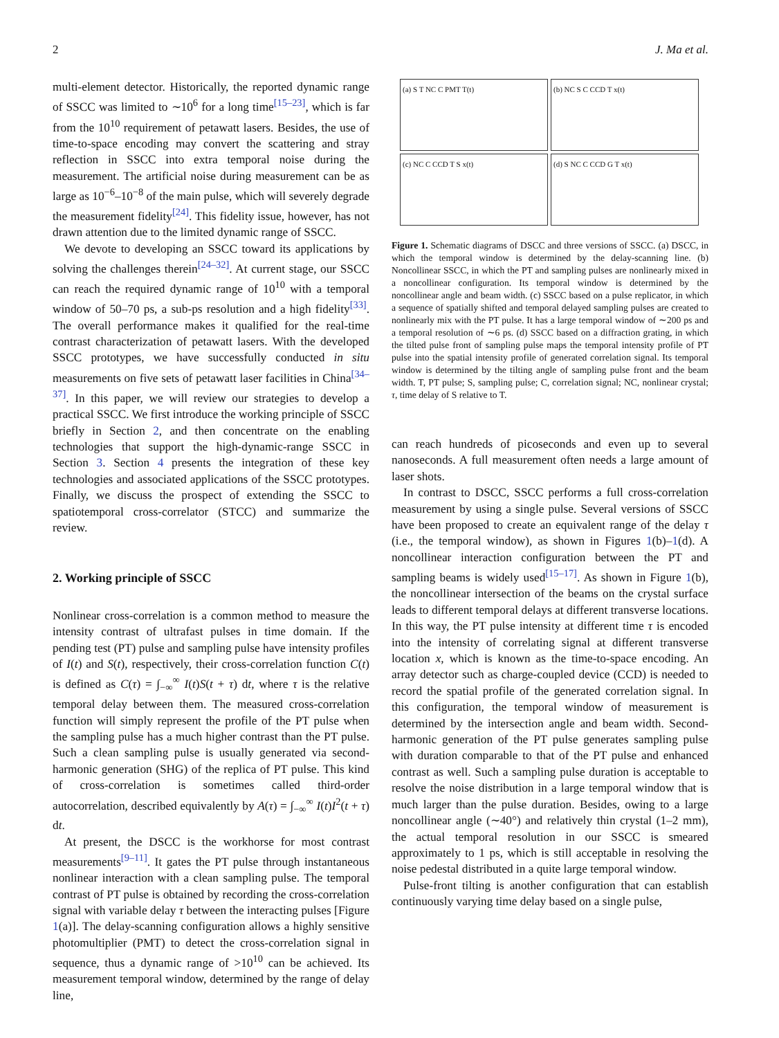2 J. Ma et al.
multi-element detector. Historically, the reported dynamic range of SSCC was limited to ∼10<sup>6</sup> for a long time<sup>[15–23]</sup>, which is far from the 10<sup>10</sup> requirement of petawatt lasers. Besides, the use of time-to-space encoding may convert the scattering and stray reflection in SSCC into extra temporal noise during the measurement. The artificial noise during measurement can be as large as 10<sup>−6</sup>–10<sup>−8</sup> of the main pulse, which will severely degrade the measurement fidelity<sup>[24]</sup>. This fidelity issue, however, has not drawn attention due to the limited dynamic range of SSCC.
We devote to developing an SSCC toward its applications by solving the challenges therein<sup>[24–32]</sup>. At current stage, our SSCC can reach the required dynamic range of 10<sup>10</sup> with a temporal window of 50–70 ps, a sub-ps resolution and a high fidelity<sup>[33]</sup>. The overall performance makes it qualified for the real-time contrast characterization of petawatt lasers. With the developed SSCC prototypes, we have successfully conducted in situ measurements on five sets of petawatt laser facilities in China<sup>[34–37]</sup>. In this paper, we will review our strategies to develop a practical SSCC. We first introduce the working principle of SSCC briefly in Section 2, and then concentrate on the enabling technologies that support the high-dynamic-range SSCC in Section 3. Section 4 presents the integration of these key technologies and associated applications of the SSCC prototypes. Finally, we discuss the prospect of extending the SSCC to spatiotemporal cross-correlator (STCC) and summarize the review.
2. Working principle of SSCC
Nonlinear cross-correlation is a common method to measure the intensity contrast of ultrafast pulses in time domain. If the pending test (PT) pulse and sampling pulse have intensity profiles of I(t) and S(t), respectively, their cross-correlation function C(t) is defined as C(τ) = ∫<sub>−∞</sub><sup>∞</sup> I(t)S(t + τ) dt, where τ is the relative temporal delay between them. The measured cross-correlation function will simply represent the profile of the PT pulse when the sampling pulse has a much higher contrast than the PT pulse. Such a clean sampling pulse is usually generated via second-harmonic generation (SHG) of the replica of PT pulse. This kind of cross-correlation is sometimes called third-order autocorrelation, described equivalently by A(τ) = ∫<sub>−∞</sub><sup>∞</sup> I(t)I<sup>2</sup>(t + τ) dt.
At present, the DSCC is the workhorse for most contrast measurements<sup>[9–11]</sup>. It gates the PT pulse through instantaneous nonlinear interaction with a clean sampling pulse. The temporal contrast of PT pulse is obtained by recording the cross-correlation signal with variable delay τ between the interacting pulses [Figure 1(a)]. The delay-scanning configuration allows a highly sensitive photomultiplier (PMT) to detect the cross-correlation signal in sequence, thus a dynamic range of >10<sup>10</sup> can be achieved. Its measurement temporal window, determined by the range of delay line,
(a) S T NC C PMT T(t)
(b) NC S C CCD T x(t)
(c) NC C CCD T S x(t)
(d) S NC C CCD G T x(t)
Figure 1. Schematic diagrams of DSCC and three versions of SSCC. (a) DSCC, in which the temporal window is determined by the delay-scanning line. (b) Noncollinear SSCC, in which the PT and sampling pulses are nonlinearly mixed in a noncollinear configuration. Its temporal window is determined by the noncollinear angle and beam width. (c) SSCC based on a pulse replicator, in which a sequence of spatially shifted and temporal delayed sampling pulses are created to nonlinearly mix with the PT pulse. It has a large temporal window of ∼200 ps and a temporal resolution of ∼6 ps. (d) SSCC based on a diffraction grating, in which the tilted pulse front of sampling pulse maps the temporal intensity profile of PT pulse into the spatial intensity profile of generated correlation signal. Its temporal window is determined by the tilting angle of sampling pulse front and the beam width. T, PT pulse; S, sampling pulse; C, correlation signal; NC, nonlinear crystal; τ, time delay of S relative to T.
can reach hundreds of picoseconds and even up to several nanoseconds. A full measurement often needs a large amount of laser shots.
In contrast to DSCC, SSCC performs a full cross-correlation measurement by using a single pulse. Several versions of SSCC have been proposed to create an equivalent range of the delay τ (i.e., the temporal window), as shown in Figures 1(b)–1(d). A noncollinear interaction configuration between the PT and sampling beams is widely used<sup>[15–17]</sup>. As shown in Figure 1(b), the noncollinear intersection of the beams on the crystal surface leads to different temporal delays at different transverse locations. In this way, the PT pulse intensity at different time τ is encoded into the intensity of correlating signal at different transverse location x, which is known as the time-to-space encoding. An array detector such as charge-coupled device (CCD) is needed to record the spatial profile of the generated correlation signal. In this configuration, the temporal window of measurement is determined by the intersection angle and beam width. Second-harmonic generation of the PT pulse generates sampling pulse with duration comparable to that of the PT pulse and enhanced contrast as well. Such a sampling pulse duration is acceptable to resolve the noise distribution in a large temporal window that is much larger than the pulse duration. Besides, owing to a large noncollinear angle (∼40°) and relatively thin crystal (1–2 mm), the actual temporal resolution in our SSCC is smeared approximately to 1 ps, which is still acceptable in resolving the noise pedestal distributed in a quite large temporal window.
Pulse-front tilting is another configuration that can establish continuously varying time delay based on a single pulse,